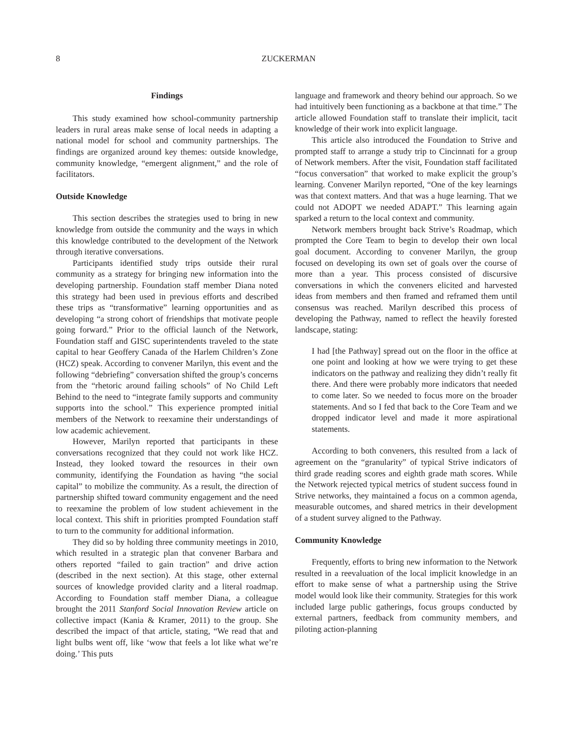8 ZUCKERMAN
Findings
This study examined how school-community partnership leaders in rural areas make sense of local needs in adapting a national model for school and community partnerships. The findings are organized around key themes: outside knowledge, community knowledge, “emergent alignment,” and the role of facilitators.
Outside Knowledge
This section describes the strategies used to bring in new knowledge from outside the community and the ways in which this knowledge contributed to the development of the Network through iterative conversations.
Participants identified study trips outside their rural community as a strategy for bringing new information into the developing partnership. Foundation staff member Diana noted this strategy had been used in previous efforts and described these trips as “transformative” learning opportunities and as developing “a strong cohort of friendships that motivate people going forward.” Prior to the official launch of the Network, Foundation staff and GISC superintendents traveled to the state capital to hear Geoffery Canada of the Harlem Children’s Zone (HCZ) speak. According to convener Marilyn, this event and the following “debriefing” conversation shifted the group’s concerns from the “rhetoric around failing schools” of No Child Left Behind to the need to “integrate family supports and community supports into the school.” This experience prompted initial members of the Network to reexamine their understandings of low academic achievement.
However, Marilyn reported that participants in these conversations recognized that they could not work like HCZ. Instead, they looked toward the resources in their own community, identifying the Foundation as having “the social capital” to mobilize the community. As a result, the direction of partnership shifted toward community engagement and the need to reexamine the problem of low student achievement in the local context. This shift in priorities prompted Foundation staff to turn to the community for additional information.
They did so by holding three community meetings in 2010, which resulted in a strategic plan that convener Barbara and others reported “failed to gain traction” and drive action (described in the next section). At this stage, other external sources of knowledge provided clarity and a literal roadmap. According to Foundation staff member Diana, a colleague brought the 2011 Stanford Social Innovation Review article on collective impact (Kania & Kramer, 2011) to the group. She described the impact of that article, stating, “We read that and light bulbs went off, like ‘wow that feels a lot like what we’re doing.’ This puts
language and framework and theory behind our approach. So we had intuitively been functioning as a backbone at that time.” The article allowed Foundation staff to translate their implicit, tacit knowledge of their work into explicit language.
This article also introduced the Foundation to Strive and prompted staff to arrange a study trip to Cincinnati for a group of Network members. After the visit, Foundation staff facilitated “focus conversation” that worked to make explicit the group’s learning. Convener Marilyn reported, “One of the key learnings was that context matters. And that was a huge learning. That we could not ADOPT we needed ADAPT.” This learning again sparked a return to the local context and community.
Network members brought back Strive’s Roadmap, which prompted the Core Team to begin to develop their own local goal document. According to convener Marilyn, the group focused on developing its own set of goals over the course of more than a year. This process consisted of discursive conversations in which the conveners elicited and harvested ideas from members and then framed and reframed them until consensus was reached. Marilyn described this process of developing the Pathway, named to reflect the heavily forested landscape, stating:
I had [the Pathway] spread out on the floor in the office at one point and looking at how we were trying to get these indicators on the pathway and realizing they didn’t really fit there. And there were probably more indicators that needed to come later. So we needed to focus more on the broader statements. And so I fed that back to the Core Team and we dropped indicator level and made it more aspirational statements.
According to both conveners, this resulted from a lack of agreement on the “granularity” of typical Strive indicators of third grade reading scores and eighth grade math scores. While the Network rejected typical metrics of student success found in Strive networks, they maintained a focus on a common agenda, measurable outcomes, and shared metrics in their development of a student survey aligned to the Pathway.
Community Knowledge
Frequently, efforts to bring new information to the Network resulted in a reevaluation of the local implicit knowledge in an effort to make sense of what a partnership using the Strive model would look like their community. Strategies for this work included large public gatherings, focus groups conducted by external partners, feedback from community members, and piloting action-planning